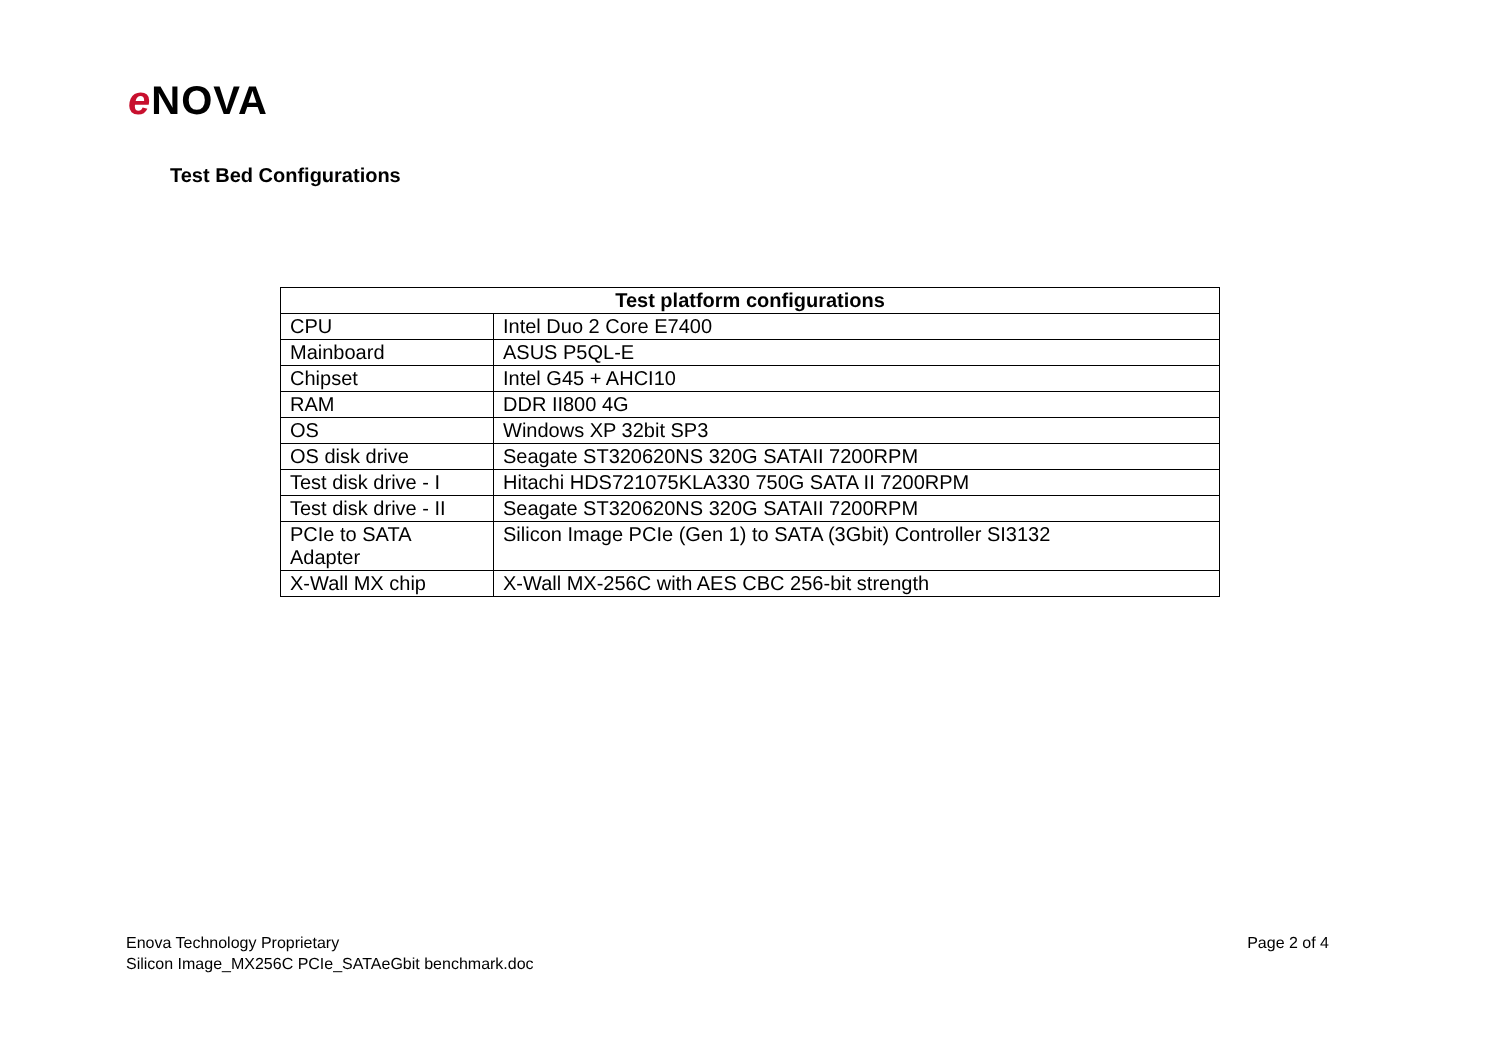e NOVA
Test Bed Configurations
| Test platform configurations | |
| --- | --- |
| CPU | Intel Duo 2 Core E7400 |
| Mainboard | ASUS P5QL-E |
| Chipset | Intel G45 + AHCI10 |
| RAM | DDR II800 4G |
| OS | Windows XP 32bit SP3 |
| OS disk drive | Seagate ST320620NS 320G SATAII 7200RPM |
| Test disk drive - I | Hitachi HDS721075KLA330 750G SATA II 7200RPM |
| Test disk drive - II | Seagate ST320620NS 320G SATAII 7200RPM |
| PCIe to SATA Adapter | Silicon Image PCIe (Gen 1) to SATA (3Gbit) Controller SI3132 |
| X-Wall MX chip | X-Wall MX-256C with AES CBC 256-bit strength |
Page 2 of 4 Enova Technology Proprietary
Silicon Image_MX256C PCIe_SATAeGbit benchmark.doc